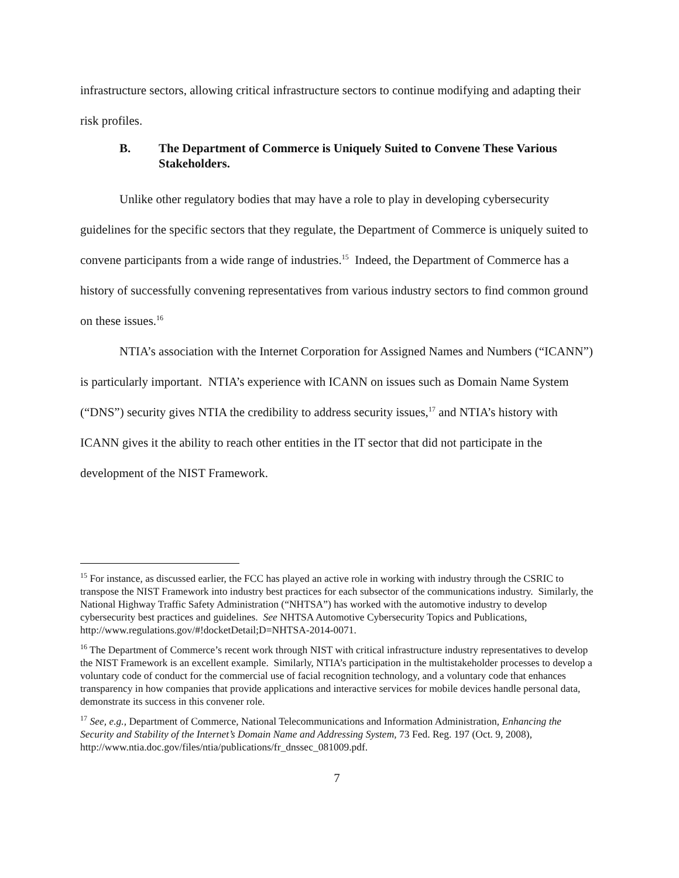infrastructure sectors, allowing critical infrastructure sectors to continue modifying and adapting their risk profiles.
B. The Department of Commerce is Uniquely Suited to Convene These Various Stakeholders.
Unlike other regulatory bodies that may have a role to play in developing cybersecurity guidelines for the specific sectors that they regulate, the Department of Commerce is uniquely suited to convene participants from a wide range of industries.<sup>15</sup> Indeed, the Department of Commerce has a history of successfully convening representatives from various industry sectors to find common ground on these issues.<sup>16</sup>
NTIA’s association with the Internet Corporation for Assigned Names and Numbers (“ICANN”) is particularly important. NTIA’s experience with ICANN on issues such as Domain Name System (“DNS”) security gives NTIA the credibility to address security issues,<sup>17</sup> and NTIA’s history with ICANN gives it the ability to reach other entities in the IT sector that did not participate in the development of the NIST Framework.
<sup>15</sup> For instance, as discussed earlier, the FCC has played an active role in working with industry through the CSRIC to transpose the NIST Framework into industry best practices for each subsector of the communications industry. Similarly, the National Highway Traffic Safety Administration (“NHTSA”) has worked with the automotive industry to develop cybersecurity best practices and guidelines. See NHTSA Automotive Cybersecurity Topics and Publications, http://www.regulations.gov/#!docketDetail;D=NHTSA-2014-0071.
<sup>16</sup> The Department of Commerce’s recent work through NIST with critical infrastructure industry representatives to develop the NIST Framework is an excellent example. Similarly, NTIA’s participation in the multistakeholder processes to develop a voluntary code of conduct for the commercial use of facial recognition technology, and a voluntary code that enhances transparency in how companies that provide applications and interactive services for mobile devices handle personal data, demonstrate its success in this convener role.
<sup>17</sup> See, e.g., Department of Commerce, National Telecommunications and Information Administration, Enhancing the Security and Stability of the Internet’s Domain Name and Addressing System, 73 Fed. Reg. 197 (Oct. 9, 2008), http://www.ntia.doc.gov/files/ntia/publications/fr_dnssec_081009.pdf.
7